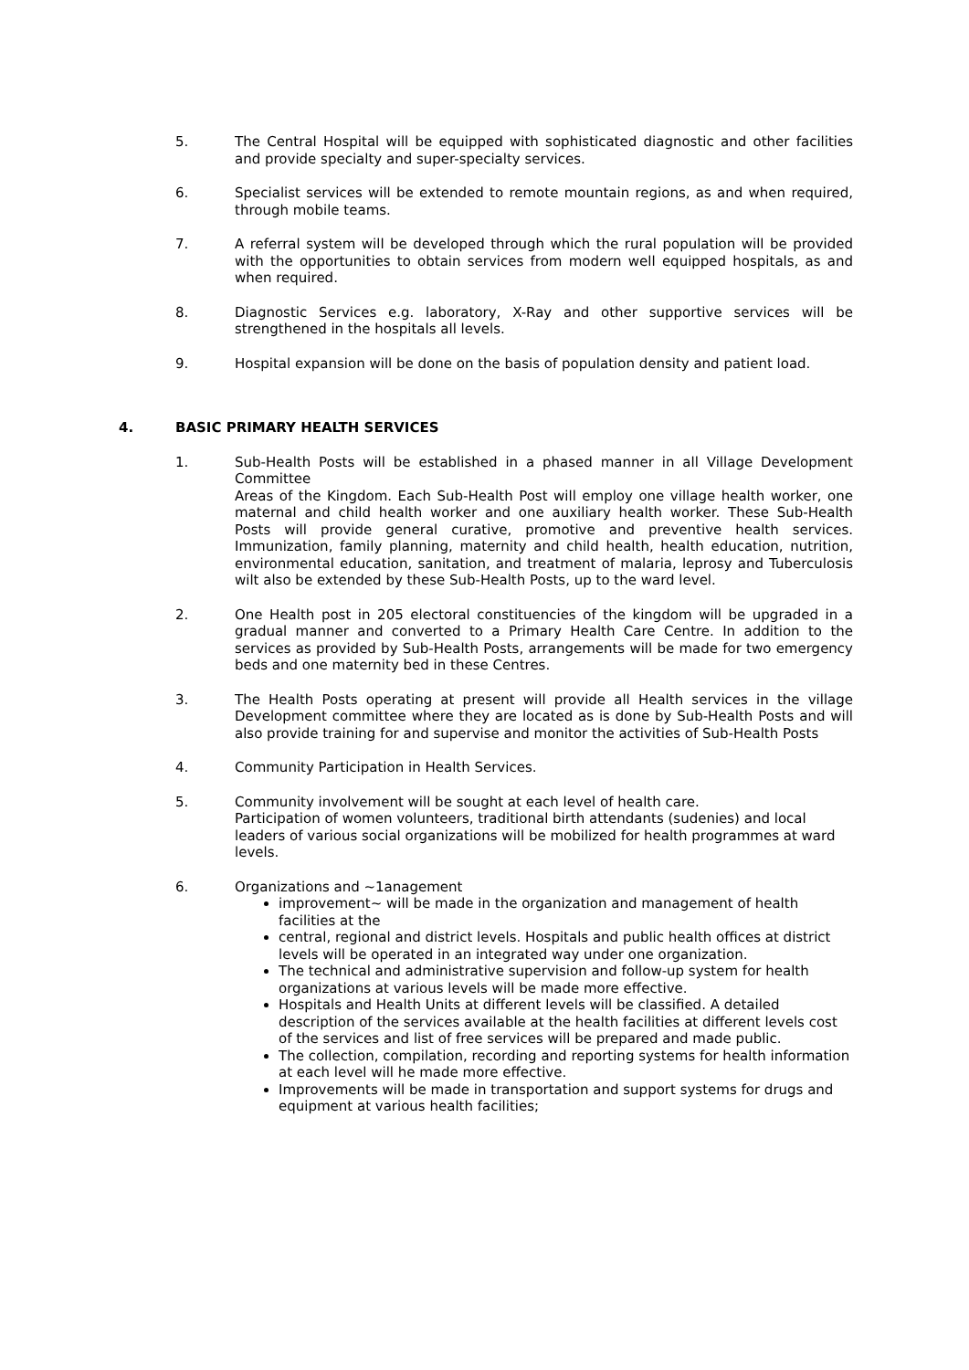5. The Central Hospital will be equipped with sophisticated diagnostic and other facilities and provide specialty and super-specialty services.
6. Specialist services will be extended to remote mountain regions, as and when required, through mobile teams.
7. A referral system will be developed through which the rural population will be provided with the opportunities to obtain services from modern well equipped hospitals, as and when required.
8. Diagnostic Services e.g. laboratory, X-Ray and other supportive services will be strengthened in the hospitals all levels.
9. Hospital expansion will be done on the basis of population density and patient load.
4. BASIC PRIMARY HEALTH SERVICES
1. Sub-Health Posts will be established in a phased manner in all Village Development Committee
Areas of the Kingdom. Each Sub-Health Post will employ one village health worker, one maternal and child health worker and one auxiliary health worker. These Sub-Health Posts will provide general curative, promotive and preventive health services. Immunization, family planning, maternity and child health, health education, nutrition, environmental education, sanitation, and treatment of malaria, leprosy and Tuberculosis wilt also be extended by these Sub-Health Posts, up to the ward level.
2. One Health post in 205 electoral constituencies of the kingdom will be upgraded in a gradual manner and converted to a Primary Health Care Centre. In addition to the services as provided by Sub-Health Posts, arrangements will be made for two emergency beds and one maternity bed in these Centres.
3. The Health Posts operating at present will provide all Health services in the village Development committee where they are located as is done by Sub-Health Posts and will also provide training for and supervise and monitor the activities of Sub-Health Posts
4. Community Participation in Health Services.
5. Community involvement will be sought at each level of health care.
Participation of women volunteers, traditional birth attendants (sudenies) and local leaders of various social organizations will be mobilized for health programmes at ward levels.
6. Organizations and ~1anagement
improvement~ will be made in the organization and management of health facilities at the
central, regional and district levels. Hospitals and public health offices at district levels will be operated in an integrated way under one organization.
The technical and administrative supervision and follow-up system for health organizations at various levels will be made more effective.
Hospitals and Health Units at different levels will be classified. A detailed description of the services available at the health facilities at different levels cost of the services and list of free services will be prepared and made public.
The collection, compilation, recording and reporting systems for health information at each level will he made more effective.
Improvements will be made in transportation and support systems for drugs and equipment at various health facilities;